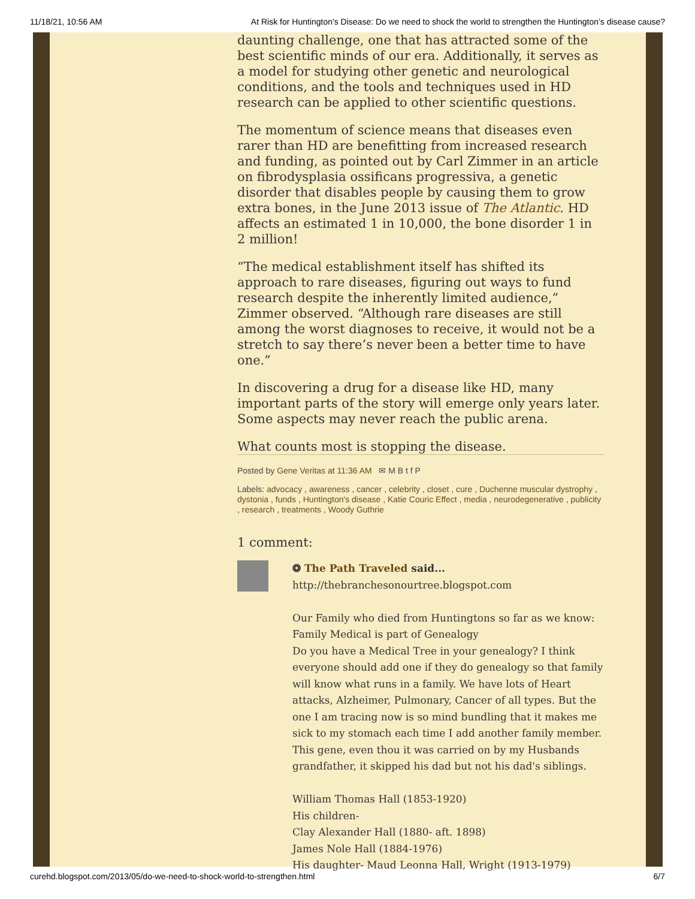11/18/21, 10:56 AM At Risk for Huntington's Disease: Do we need to shock the world to strengthen the Huntington’s disease cause?
daunting challenge, one that has attracted some of the best scientific minds of our era. Additionally, it serves as a model for studying other genetic and neurological conditions, and the tools and techniques used in HD research can be applied to other scientific questions.
The momentum of science means that diseases even rarer than HD are benefitting from increased research and funding, as pointed out by Carl Zimmer in an article on fibrodysplasia ossificans progressiva, a genetic disorder that disables people by causing them to grow extra bones, in the June 2013 issue of The Atlantic. HD affects an estimated 1 in 10,000, the bone disorder 1 in 2 million!
“The medical establishment itself has shifted its approach to rare diseases, figuring out ways to fund research despite the inherently limited audience,” Zimmer observed. “Although rare diseases are still among the worst diagnoses to receive, it would not be a stretch to say there’s never been a better time to have one.”
In discovering a drug for a disease like HD, many important parts of the story will emerge only years later. Some aspects may never reach the public arena.
What counts most is stopping the disease.
Posted by Gene Veritas at 11:36 AM ✉ M B t f P
Labels: advocacy , awareness , cancer , celebrity , closet , cure , Duchenne muscular dystrophy , dystonia , funds , Huntington's disease , Katie Couric Effect , media , neurodegenerative , publicity , research , treatments , Woody Guthrie
1 comment:
❂ The Path Traveled said...
http://thebranchesonourtree.blogspot.com
Our Family who died from Huntingtons so far as we know:
Family Medical is part of Genealogy
Do you have a Medical Tree in your genealogy? I think everyone should add one if they do genealogy so that family will know what runs in a family. We have lots of Heart attacks, Alzheimer, Pulmonary, Cancer of all types. But the one I am tracing now is so mind bundling that it makes me sick to my stomach each time I add another family member. This gene, even thou it was carried on by my Husbands grandfather, it skipped his dad but not his dad's siblings.
William Thomas Hall (1853-1920)
His children-
Clay Alexander Hall (1880- aft. 1898)
James Nole Hall (1884-1976)
His daughter- Maud Leonna Hall, Wright (1913-1979)
curehd.blogspot.com/2013/05/do-we-need-to-shock-world-to-strengthen.html 6/7